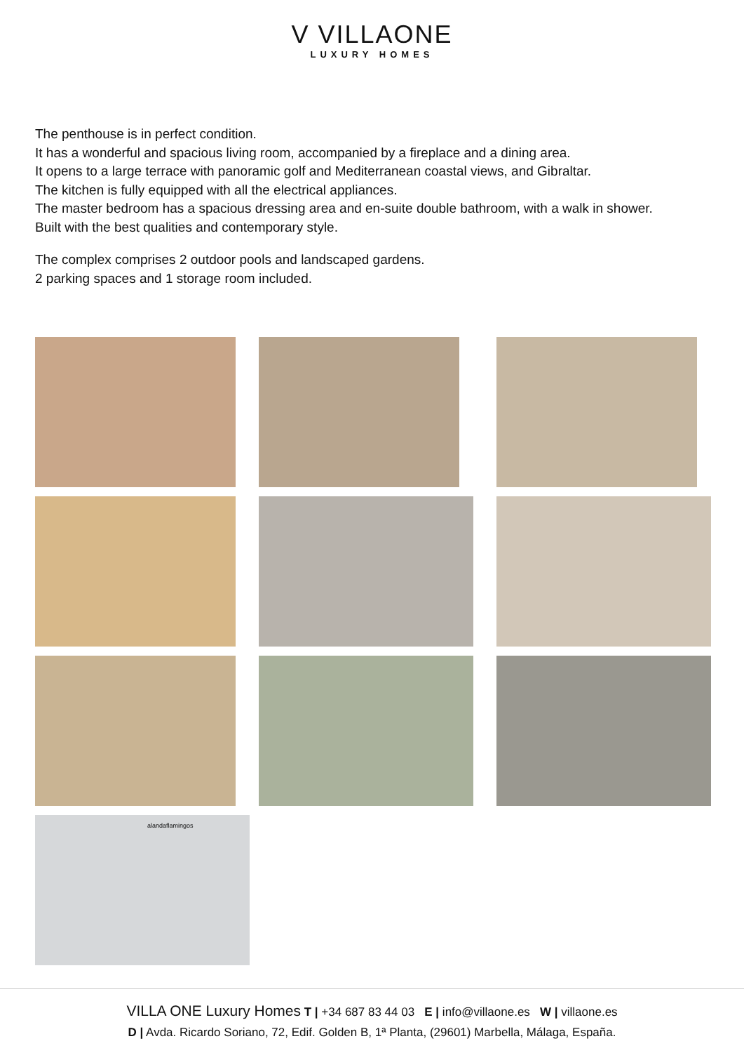V VILLAONE
LUXURY HOMES
The penthouse is in perfect condition.
It has a wonderful and spacious living room, accompanied by a fireplace and a dining area.
It opens to a large terrace with panoramic golf and Mediterranean coastal views, and Gibraltar.
The kitchen is fully equipped with all the electrical appliances.
The master bedroom has a spacious dressing area and en-suite double bathroom, with a walk in shower.
Built with the best qualities and contemporary style.
The complex comprises 2 outdoor pools and landscaped gardens.
2 parking spaces and 1 storage room included.
alandaflamingos
VILLA ONE Luxury Homes T | +34 687 83 44 03 E | info@villaone.es W | villaone.es
D | Avda. Ricardo Soriano, 72, Edif. Golden B, 1ª Planta, (29601) Marbella, Málaga, España.